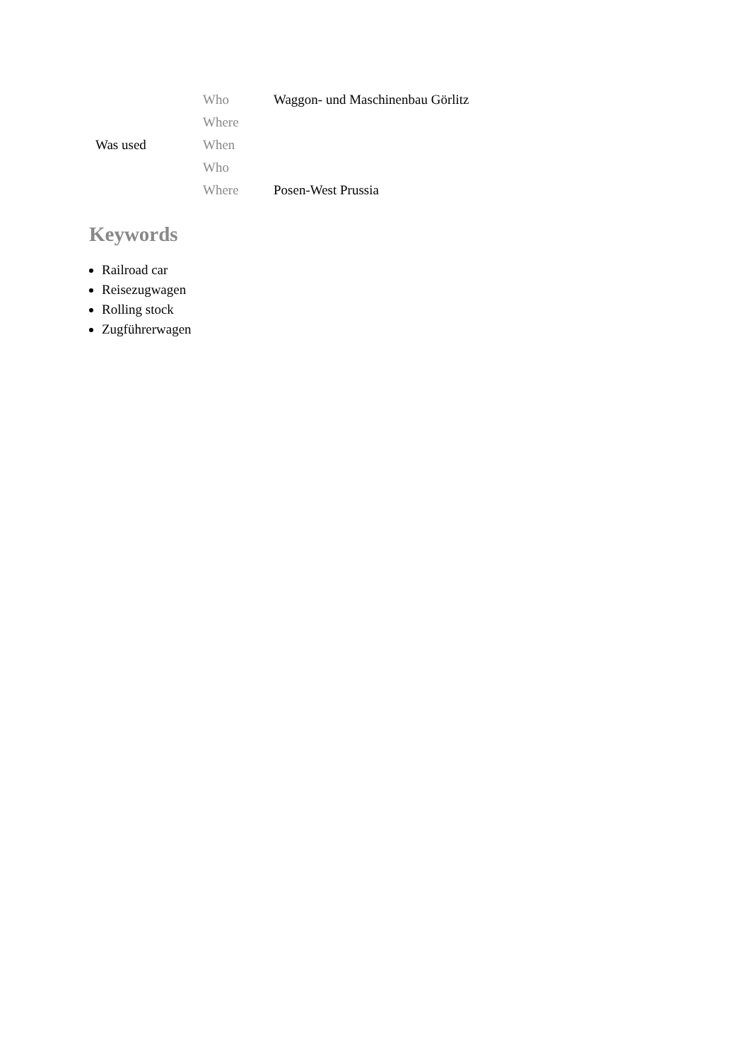| Was used | Who | Waggon- und Maschinenbau Görlitz |
| | Where | |
| | When | |
| | Who | |
| | Where | Posen-West Prussia |
Keywords
Railroad car
Reisezugwagen
Rolling stock
Zugführerwagen